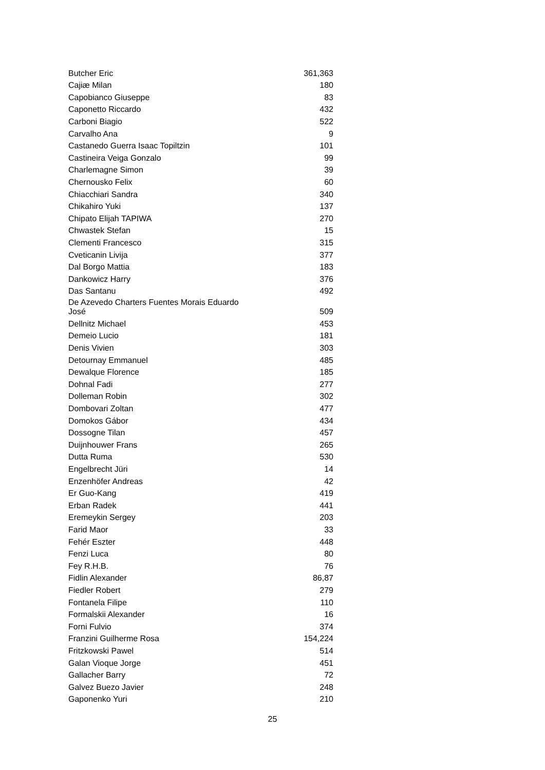| Butcher Eric | 361,363 |
| Cajiæ Milan | 180 |
| Capobianco Giuseppe | 83 |
| Caponetto Riccardo | 432 |
| Carboni Biagio | 522 |
| Carvalho Ana | 9 |
| Castanedo Guerra Isaac Topiltzin | 101 |
| Castineira Veiga Gonzalo | 99 |
| Charlemagne Simon | 39 |
| Chernousko Felix | 60 |
| Chiacchiari Sandra | 340 |
| Chikahiro Yuki | 137 |
| Chipato Elijah TAPIWA | 270 |
| Chwastek Stefan | 15 |
| Clementi Francesco | 315 |
| Cveticanin Livija | 377 |
| Dal Borgo Mattia | 183 |
| Dankowicz Harry | 376 |
| Das Santanu | 492 |
| De Azevedo Charters Fuentes Morais Eduardo José | 509 |
| Dellnitz Michael | 453 |
| Demeio Lucio | 181 |
| Denis Vivien | 303 |
| Detournay Emmanuel | 485 |
| Dewalque Florence | 185 |
| Dohnal Fadi | 277 |
| Dolleman Robin | 302 |
| Dombovari Zoltan | 477 |
| Domokos Gábor | 434 |
| Dossogne Tilan | 457 |
| Duijnhouwer Frans | 265 |
| Dutta Ruma | 530 |
| Engelbrecht Jüri | 14 |
| Enzenhöfer Andreas | 42 |
| Er Guo-Kang | 419 |
| Erban Radek | 441 |
| Eremeykin Sergey | 203 |
| Farid Maor | 33 |
| Fehér Eszter | 448 |
| Fenzi Luca | 80 |
| Fey R.H.B. | 76 |
| Fidlin Alexander | 86,87 |
| Fiedler Robert | 279 |
| Fontanela Filipe | 110 |
| Formalskii Alexander | 16 |
| Forni Fulvio | 374 |
| Franzini Guilherme Rosa | 154,224 |
| Fritzkowski Pawel | 514 |
| Galan Vioque Jorge | 451 |
| Gallacher Barry | 72 |
| Galvez Buezo Javier | 248 |
| Gaponenko Yuri | 210 |
25